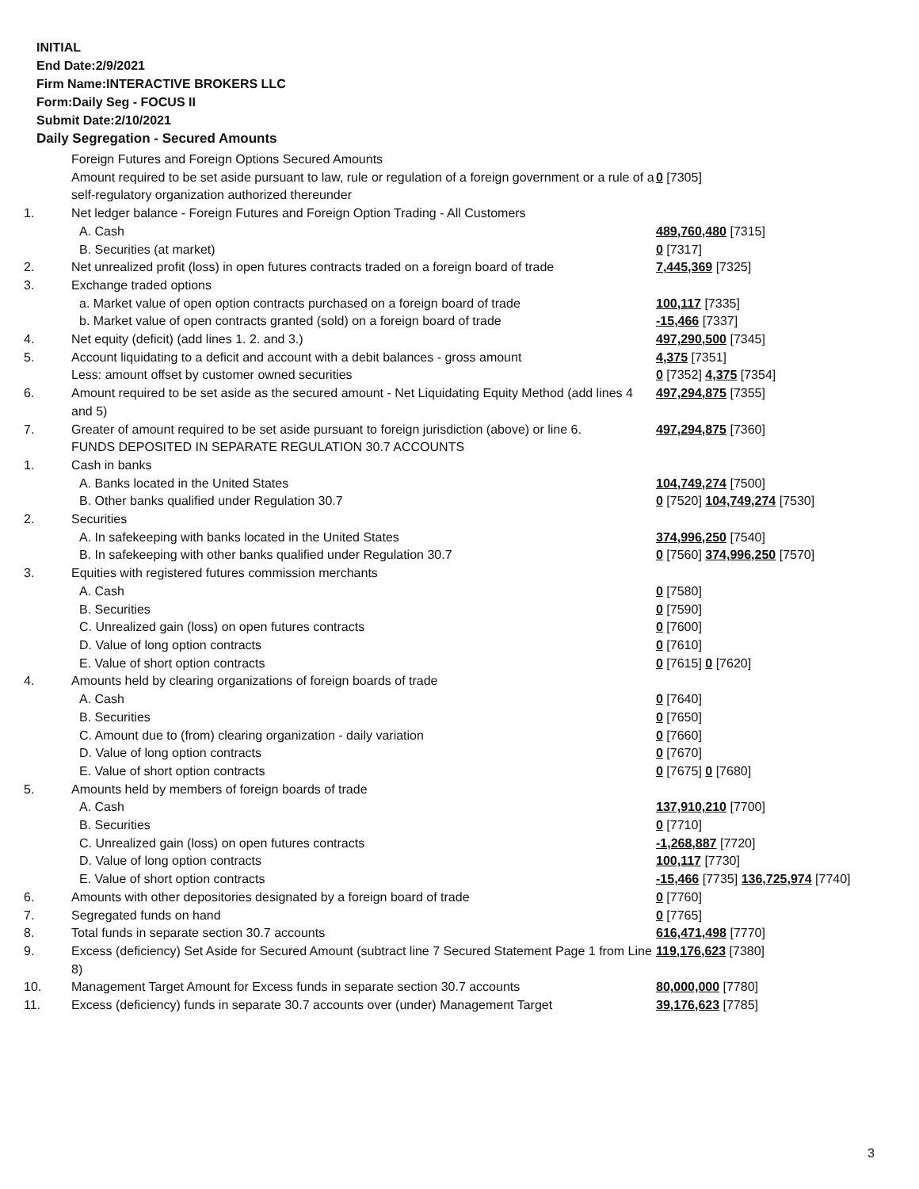INITIAL
End Date:2/9/2021
Firm Name:INTERACTIVE BROKERS LLC
Form:Daily Seg - FOCUS II
Submit Date:2/10/2021
Daily Segregation - Secured Amounts
| | Foreign Futures and Foreign Options Secured Amounts | |
| | Amount required to be set aside pursuant to law, rule or regulation of a foreign government or a rule of a self-regulatory organization authorized thereunder | 0 [7305] |
| 1. | Net ledger balance - Foreign Futures and Foreign Option Trading - All Customers | |
| | A. Cash | 489,760,480 [7315] |
| | B. Securities (at market) | 0 [7317] |
| 2. | Net unrealized profit (loss) in open futures contracts traded on a foreign board of trade | 7,445,369 [7325] |
| 3. | Exchange traded options | |
| | a. Market value of open option contracts purchased on a foreign board of trade | 100,117 [7335] |
| | b. Market value of open contracts granted (sold) on a foreign board of trade | -15,466 [7337] |
| 4. | Net equity (deficit) (add lines 1. 2. and 3.) | 497,290,500 [7345] |
| 5. | Account liquidating to a deficit and account with a debit balances - gross amount | 4,375 [7351] |
| | Less: amount offset by customer owned securities | 0 [7352] 4,375 [7354] |
| 6. | Amount required to be set aside as the secured amount - Net Liquidating Equity Method (add lines 4 and 5) | 497,294,875 [7355] |
| 7. | Greater of amount required to be set aside pursuant to foreign jurisdiction (above) or line 6. | 497,294,875 [7360] |
| | FUNDS DEPOSITED IN SEPARATE REGULATION 30.7 ACCOUNTS | |
| 1. | Cash in banks | |
| | A. Banks located in the United States | 104,749,274 [7500] |
| | B. Other banks qualified under Regulation 30.7 | 0 [7520] 104,749,274 [7530] |
| 2. | Securities | |
| | A. In safekeeping with banks located in the United States | 374,996,250 [7540] |
| | B. In safekeeping with other banks qualified under Regulation 30.7 | 0 [7560] 374,996,250 [7570] |
| 3. | Equities with registered futures commission merchants | |
| | A. Cash | 0 [7580] |
| | B. Securities | 0 [7590] |
| | C. Unrealized gain (loss) on open futures contracts | 0 [7600] |
| | D. Value of long option contracts | 0 [7610] |
| | E. Value of short option contracts | 0 [7615] 0 [7620] |
| 4. | Amounts held by clearing organizations of foreign boards of trade | |
| | A. Cash | 0 [7640] |
| | B. Securities | 0 [7650] |
| | C. Amount due to (from) clearing organization - daily variation | 0 [7660] |
| | D. Value of long option contracts | 0 [7670] |
| | E. Value of short option contracts | 0 [7675] 0 [7680] |
| 5. | Amounts held by members of foreign boards of trade | |
| | A. Cash | 137,910,210 [7700] |
| | B. Securities | 0 [7710] |
| | C. Unrealized gain (loss) on open futures contracts | -1,268,887 [7720] |
| | D. Value of long option contracts | 100,117 [7730] |
| | E. Value of short option contracts | -15,466 [7735] 136,725,974 [7740] |
| 6. | Amounts with other depositories designated by a foreign board of trade | 0 [7760] |
| 7. | Segregated funds on hand | 0 [7765] |
| 8. | Total funds in separate section 30.7 accounts | 616,471,498 [7770] |
| 9. | Excess (deficiency) Set Aside for Secured Amount (subtract line 7 Secured Statement Page 1 from Line 8) | 119,176,623 [7380] |
| 10. | Management Target Amount for Excess funds in separate section 30.7 accounts | 80,000,000 [7780] |
| 11. | Excess (deficiency) funds in separate 30.7 accounts over (under) Management Target | 39,176,623 [7785] |
3